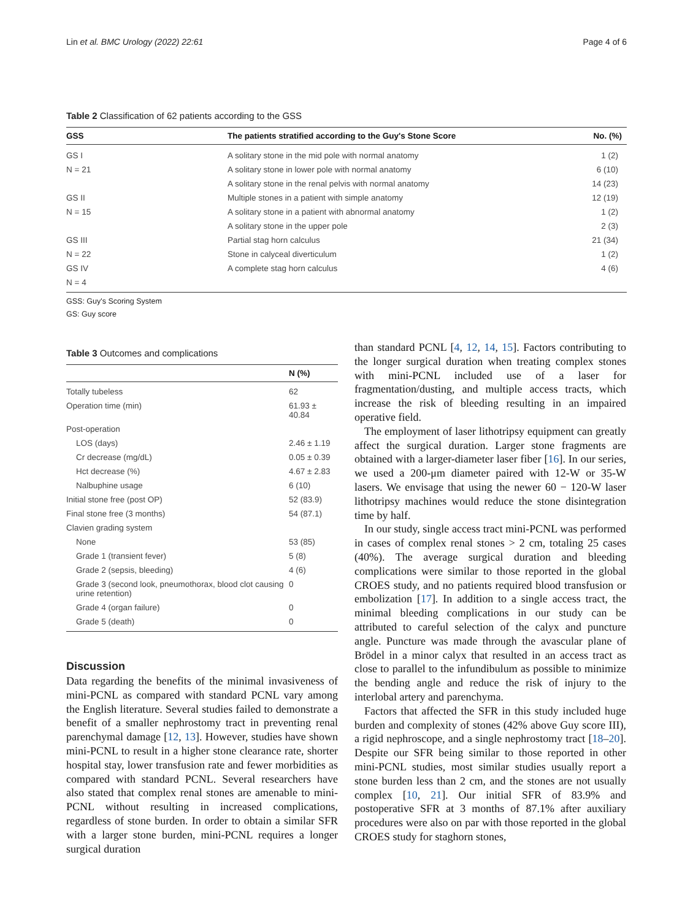Lin et al. BMC Urology (2022) 22:61 Page 4 of 6
Table 2 Classification of 62 patients according to the GSS
| GSS | The patients stratified according to the Guy's Stone Score | No. (%) |
| --- | --- | --- |
| GS I | A solitary stone in the mid pole with normal anatomy | 1 (2) |
| N = 21 | A solitary stone in lower pole with normal anatomy | 6 (10) |
| | A solitary stone in the renal pelvis with normal anatomy | 14 (23) |
| GS II | Multiple stones in a patient with simple anatomy | 12 (19) |
| N = 15 | A solitary stone in a patient with abnormal anatomy | 1 (2) |
| | A solitary stone in the upper pole | 2 (3) |
| GS III | Partial stag horn calculus | 21 (34) |
| N = 22 | Stone in calyceal diverticulum | 1 (2) |
| GS IV | A complete stag horn calculus | 4 (6) |
| N = 4 | | |
GSS: Guy's Scoring System
GS: Guy score
Table 3 Outcomes and complications
| | N (%) |
| --- | --- |
| Totally tubeless | 62 |
| Operation time (min) | 61.93 ± 40.84 |
| Post-operation | |
| LOS (days) | 2.46 ± 1.19 |
| Cr decrease (mg/dL) | 0.05 ± 0.39 |
| Hct decrease (%) | 4.67 ± 2.83 |
| Nalbuphine usage | 6 (10) |
| Initial stone free (post OP) | 52 (83.9) |
| Final stone free (3 months) | 54 (87.1) |
| Clavien grading system | |
| None | 53 (85) |
| Grade 1 (transient fever) | 5 (8) |
| Grade 2 (sepsis, bleeding) | 4 (6) |
| Grade 3 (second look, pneumothorax, blood clot causing urine retention) | 0 |
| Grade 4 (organ failure) | 0 |
| Grade 5 (death) | 0 |
Discussion
Data regarding the benefits of the minimal invasiveness of mini-PCNL as compared with standard PCNL vary among the English literature. Several studies failed to demonstrate a benefit of a smaller nephrostomy tract in preventing renal parenchymal damage [12, 13]. However, studies have shown mini-PCNL to result in a higher stone clearance rate, shorter hospital stay, lower transfusion rate and fewer morbidities as compared with standard PCNL. Several researchers have also stated that complex renal stones are amenable to mini-PCNL without resulting in increased complications, regardless of stone burden. In order to obtain a similar SFR with a larger stone burden, mini-PCNL requires a longer surgical duration
than standard PCNL [4, 12, 14, 15]. Factors contributing to the longer surgical duration when treating complex stones with mini-PCNL included use of a laser for fragmentation/dusting, and multiple access tracts, which increase the risk of bleeding resulting in an impaired operative field.
The employment of laser lithotripsy equipment can greatly affect the surgical duration. Larger stone fragments are obtained with a larger-diameter laser fiber [16]. In our series, we used a 200-μm diameter paired with 12-W or 35-W lasers. We envisage that using the newer 60 − 120-W laser lithotripsy machines would reduce the stone disintegration time by half.
In our study, single access tract mini-PCNL was performed in cases of complex renal stones > 2 cm, totaling 25 cases (40%). The average surgical duration and bleeding complications were similar to those reported in the global CROES study, and no patients required blood transfusion or embolization [17]. In addition to a single access tract, the minimal bleeding complications in our study can be attributed to careful selection of the calyx and puncture angle. Puncture was made through the avascular plane of Brödel in a minor calyx that resulted in an access tract as close to parallel to the infundibulum as possible to minimize the bending angle and reduce the risk of injury to the interlobal artery and parenchyma.
Factors that affected the SFR in this study included huge burden and complexity of stones (42% above Guy score III), a rigid nephroscope, and a single nephrostomy tract [18–20]. Despite our SFR being similar to those reported in other mini-PCNL studies, most similar studies usually report a stone burden less than 2 cm, and the stones are not usually complex [10, 21]. Our initial SFR of 83.9% and postoperative SFR at 3 months of 87.1% after auxiliary procedures were also on par with those reported in the global CROES study for staghorn stones,